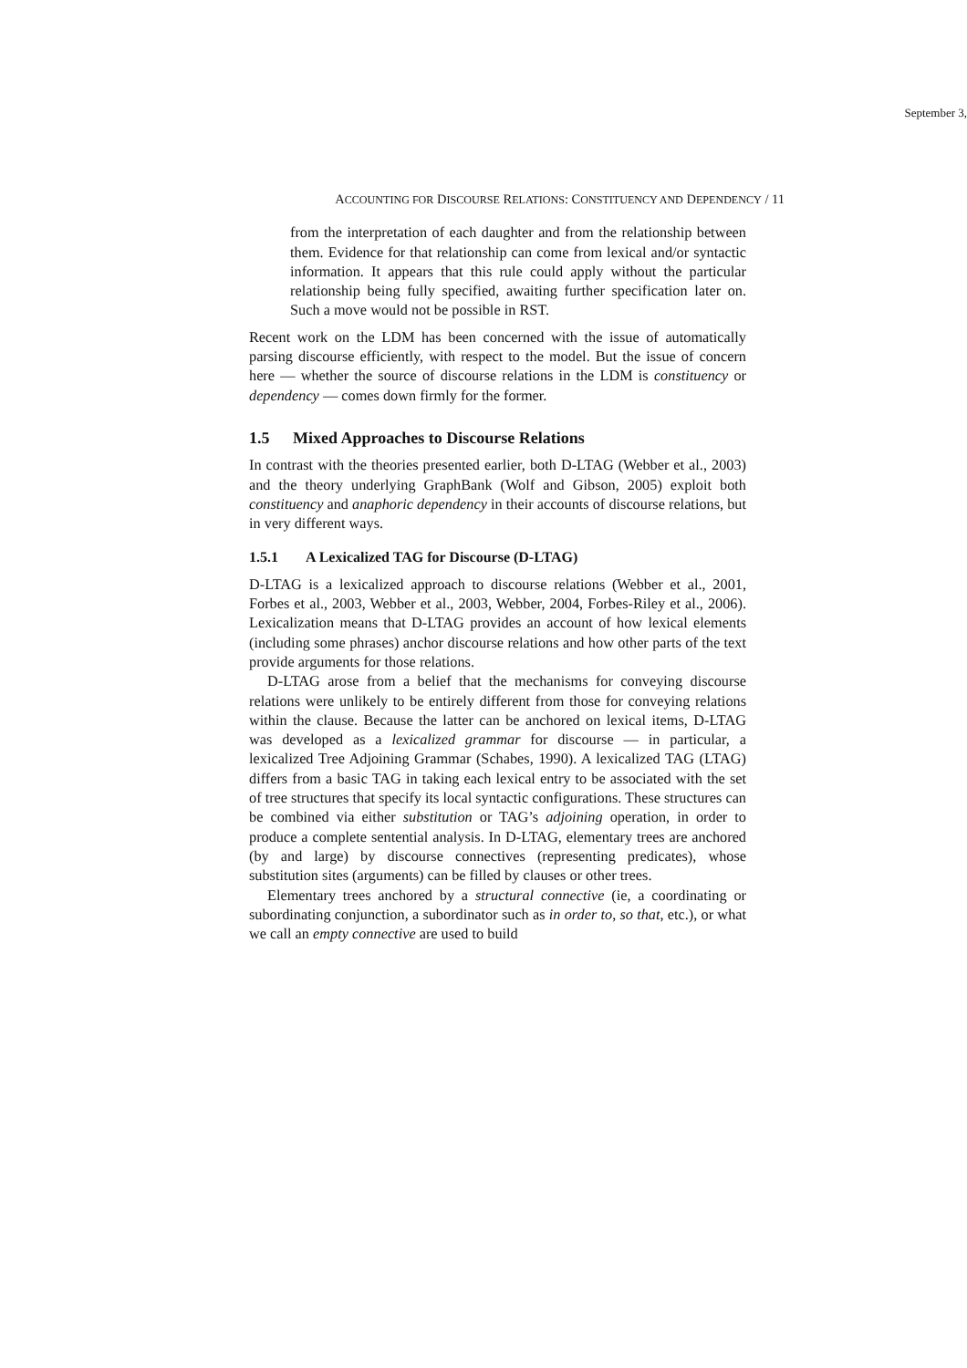September 3,
ACCOUNTING FOR DISCOURSE RELATIONS: CONSTITUENCY AND DEPENDENCY / 11
from the interpretation of each daughter and from the relationship between them. Evidence for that relationship can come from lexical and/or syntactic information. It appears that this rule could apply without the particular relationship being fully specified, awaiting further specification later on. Such a move would not be possible in RST.
Recent work on the LDM has been concerned with the issue of automatically parsing discourse efficiently, with respect to the model. But the issue of concern here — whether the source of discourse relations in the LDM is constituency or dependency — comes down firmly for the former.
1.5 Mixed Approaches to Discourse Relations
In contrast with the theories presented earlier, both D-LTAG (Webber et al., 2003) and the theory underlying GraphBank (Wolf and Gibson, 2005) exploit both constituency and anaphoric dependency in their accounts of discourse relations, but in very different ways.
1.5.1 A Lexicalized TAG for Discourse (D-LTAG)
D-LTAG is a lexicalized approach to discourse relations (Webber et al., 2001, Forbes et al., 2003, Webber et al., 2003, Webber, 2004, Forbes-Riley et al., 2006). Lexicalization means that D-LTAG provides an account of how lexical elements (including some phrases) anchor discourse relations and how other parts of the text provide arguments for those relations.
D-LTAG arose from a belief that the mechanisms for conveying discourse relations were unlikely to be entirely different from those for conveying relations within the clause. Because the latter can be anchored on lexical items, D-LTAG was developed as a lexicalized grammar for discourse — in particular, a lexicalized Tree Adjoining Grammar (Schabes, 1990). A lexicalized TAG (LTAG) differs from a basic TAG in taking each lexical entry to be associated with the set of tree structures that specify its local syntactic configurations. These structures can be combined via either substitution or TAG’s adjoining operation, in order to produce a complete sentential analysis. In D-LTAG, elementary trees are anchored (by and large) by discourse connectives (representing predicates), whose substitution sites (arguments) can be filled by clauses or other trees.
Elementary trees anchored by a structural connective (ie, a coordinating or subordinating conjunction, a subordinator such as in order to, so that, etc.), or what we call an empty connective are used to build